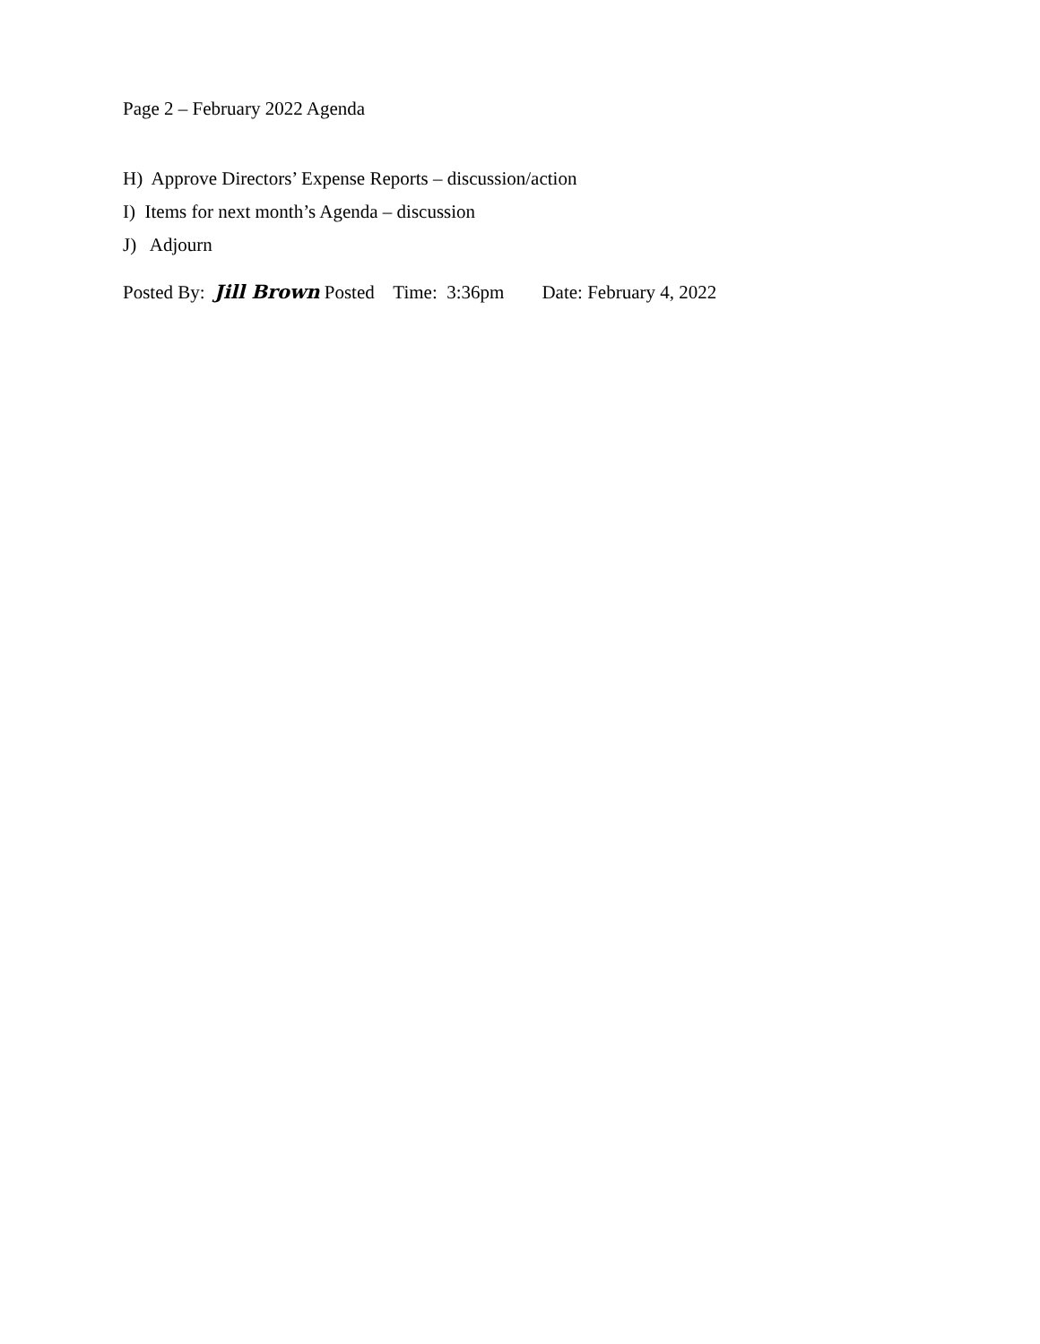Page 2 – February 2022 Agenda
H) Approve Directors’ Expense Reports – discussion/action
I) Items for next month’s Agenda – discussion
J) Adjourn
Posted By: Jill Brown Posted Time: 3:36pm Date: February 4, 2022